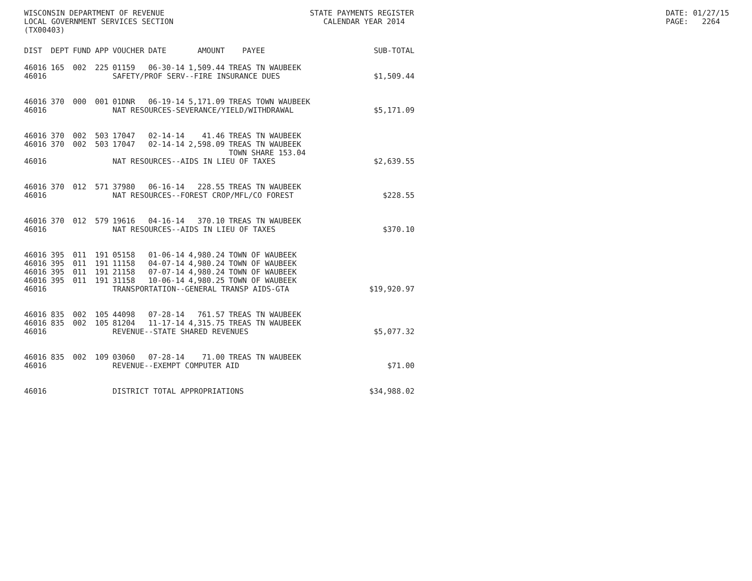WISCONSIN DEPARTMENT OF REVENUE LOCAL GOVERNMENT SERVICES SECTION (TX00403)
STATE PAYMENTS REGISTER CALENDAR YEAR 2014
DATE: 01/27/15 PAGE: 2264
| DIST | DEPT | FUND | APP | VOUCHER | DATE | AMOUNT | PAYEE | SUB-TOTAL |
| --- | --- | --- | --- | --- | --- | --- | --- | --- |
| 46016 | 165 | 002 | 225 | 01159 | 06-30-14 | 1,509.44 | TREAS TN WAUBEEK | |
| 46016 | | | | SAFETY/PROF SERV--FIRE INSURANCE DUES | | | | $1,509.44 |
| 46016 | 370 | 000 | 001 | 01DNR | 06-19-14 | 5,171.09 | TREAS TOWN WAUBEEK | |
| 46016 | | | | NAT RESOURCES-SEVERANCE/YIELD/WITHDRAWAL | | | | $5,171.09 |
| 46016 | 370 | 002 | 503 | 17047 | 02-14-14 | 41.46 | TREAS TN WAUBEEK | |
| 46016 | 370 | 002 | 503 | 17047 | 02-14-14 | 2,598.09 | TREAS TN WAUBEEK | |
| | | | | | | | TOWN SHARE 153.04 | |
| 46016 | | | | NAT RESOURCES--AIDS IN LIEU OF TAXES | | | | $2,639.55 |
| 46016 | 370 | 012 | 571 | 37980 | 06-16-14 | 228.55 | TREAS TN WAUBEEK | |
| 46016 | | | | NAT RESOURCES--FOREST CROP/MFL/CO FOREST | | | | $228.55 |
| 46016 | 370 | 012 | 579 | 19616 | 04-16-14 | 370.10 | TREAS TN WAUBEEK | |
| 46016 | | | | NAT RESOURCES--AIDS IN LIEU OF TAXES | | | | $370.10 |
| 46016 | 395 | 011 | 191 | 05158 | 01-06-14 | 4,980.24 | TOWN OF WAUBEEK | |
| 46016 | 395 | 011 | 191 | 11158 | 04-07-14 | 4,980.24 | TOWN OF WAUBEEK | |
| 46016 | 395 | 011 | 191 | 21158 | 07-07-14 | 4,980.24 | TOWN OF WAUBEEK | |
| 46016 | 395 | 011 | 191 | 31158 | 10-06-14 | 4,980.25 | TOWN OF WAUBEEK | |
| 46016 | | | | TRANSPORTATION--GENERAL TRANSP AIDS-GTA | | | | $19,920.97 |
| 46016 | 835 | 002 | 105 | 44098 | 07-28-14 | 761.57 | TREAS TN WAUBEEK | |
| 46016 | 835 | 002 | 105 | 81204 | 11-17-14 | 4,315.75 | TREAS TN WAUBEEK | |
| 46016 | | | | REVENUE--STATE SHARED REVENUES | | | | $5,077.32 |
| 46016 | 835 | 002 | 109 | 03060 | 07-28-14 | 71.00 | TREAS TN WAUBEEK | |
| 46016 | | | | REVENUE--EXEMPT COMPUTER AID | | | | $71.00 |
| 46016 | | | | DISTRICT TOTAL APPROPRIATIONS | | | | $34,988.02 |